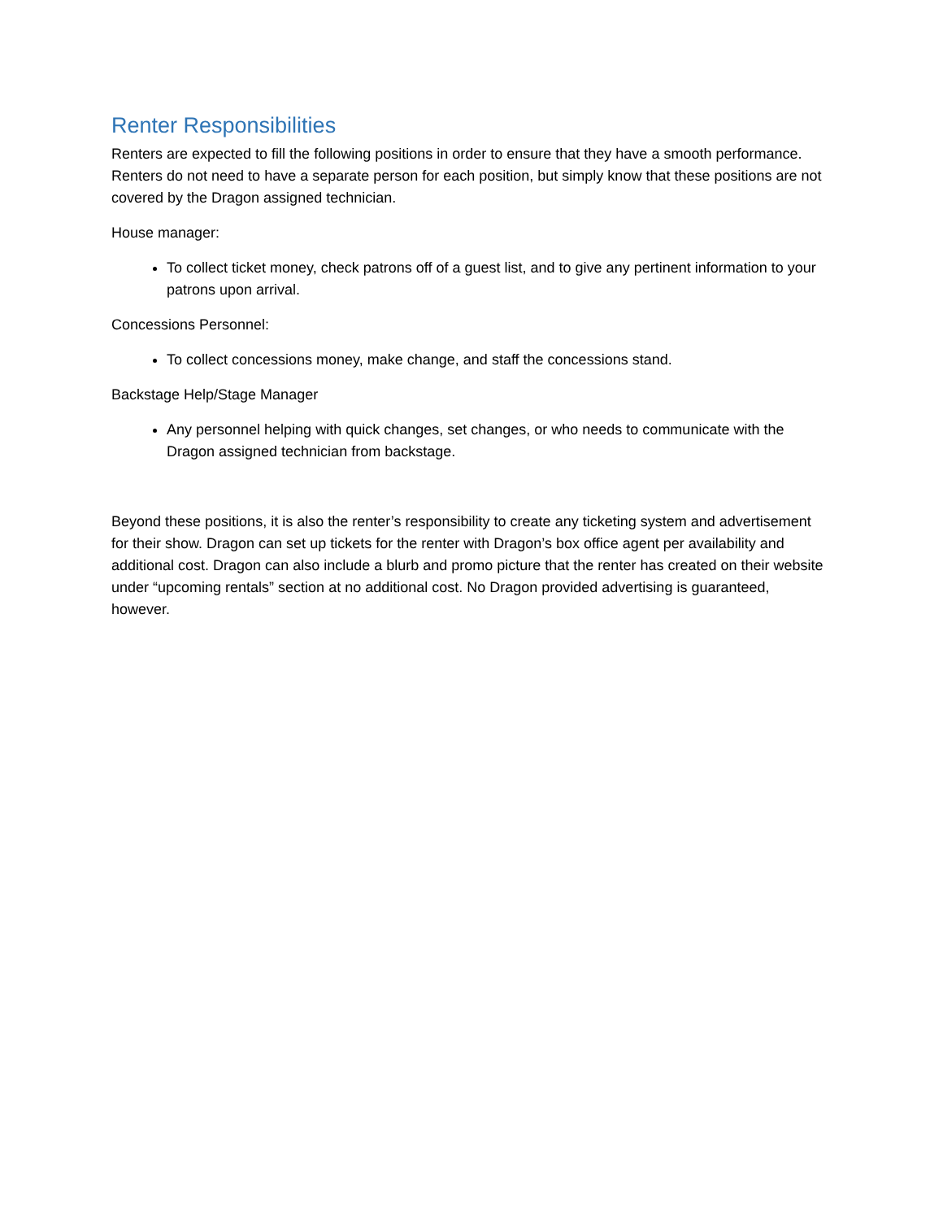Renter Responsibilities
Renters are expected to fill the following positions in order to ensure that they have a smooth performance. Renters do not need to have a separate person for each position, but simply know that these positions are not covered by the Dragon assigned technician.
House manager:
To collect ticket money, check patrons off of a guest list, and to give any pertinent information to your patrons upon arrival.
Concessions Personnel:
To collect concessions money, make change, and staff the concessions stand.
Backstage Help/Stage Manager
Any personnel helping with quick changes, set changes, or who needs to communicate with the Dragon assigned technician from backstage.
Beyond these positions, it is also the renter’s responsibility to create any ticketing system and advertisement for their show. Dragon can set up tickets for the renter with Dragon’s box office agent per availability and additional cost. Dragon can also include a blurb and promo picture that the renter has created on their website under “upcoming rentals” section at no additional cost. No Dragon provided advertising is guaranteed, however.